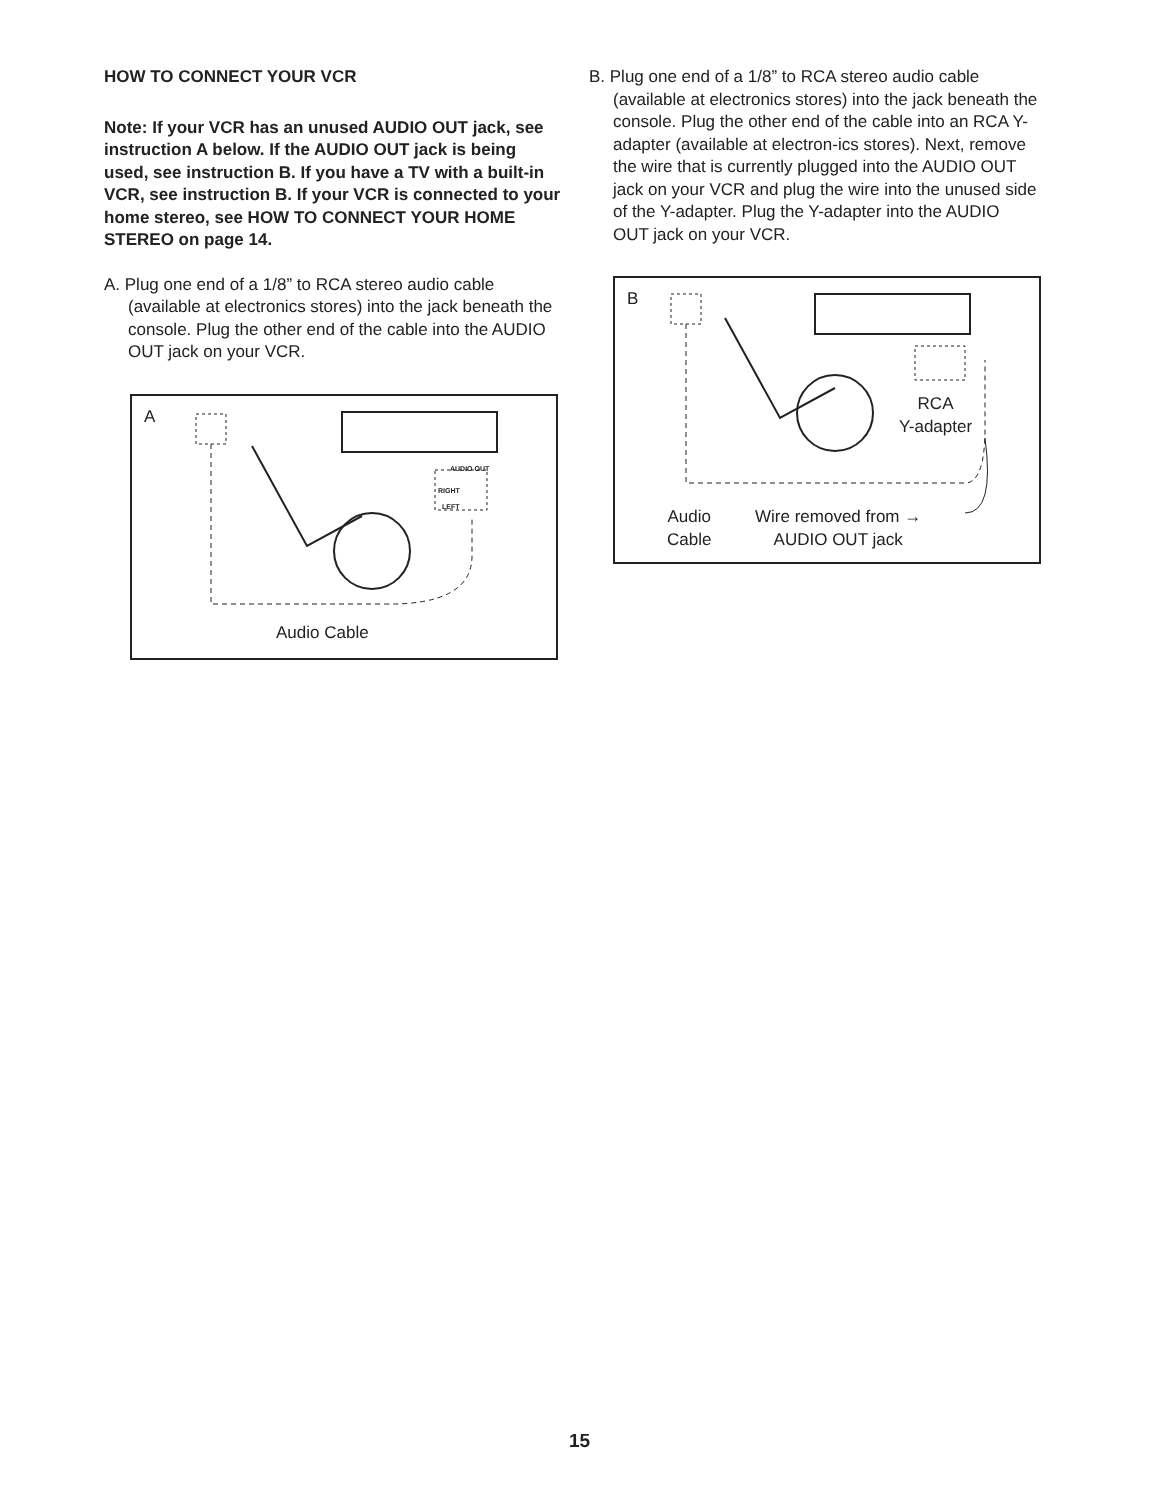HOW TO CONNECT YOUR VCR
Note: If your VCR has an unused AUDIO OUT jack, see instruction A below. If the AUDIO OUT jack is being used, see instruction B. If you have a TV with a built-in VCR, see instruction B. If your VCR is connected to your home stereo, see HOW TO CONNECT YOUR HOME STEREO on page 14.
A. Plug one end of a 1/8” to RCA stereo audio cable (available at electronics stores) into the jack beneath the console. Plug the other end of the cable into the AUDIO OUT jack on your VCR.
A
AUDIO OUT
RIGHT
LEFT
Audio Cable
B. Plug one end of a 1/8” to RCA stereo audio cable (available at electronics stores) into the jack beneath the console. Plug the other end of the cable into an RCA Y-adapter (available at electron-ics stores). Next, remove the wire that is currently plugged into the AUDIO OUT jack on your VCR and plug the wire into the unused side of the Y-adapter. Plug the Y-adapter into the AUDIO OUT jack on your VCR.
B
RCA
Y-adapter
Audio
Cable
Wire removed from →
AUDIO OUT jack
15